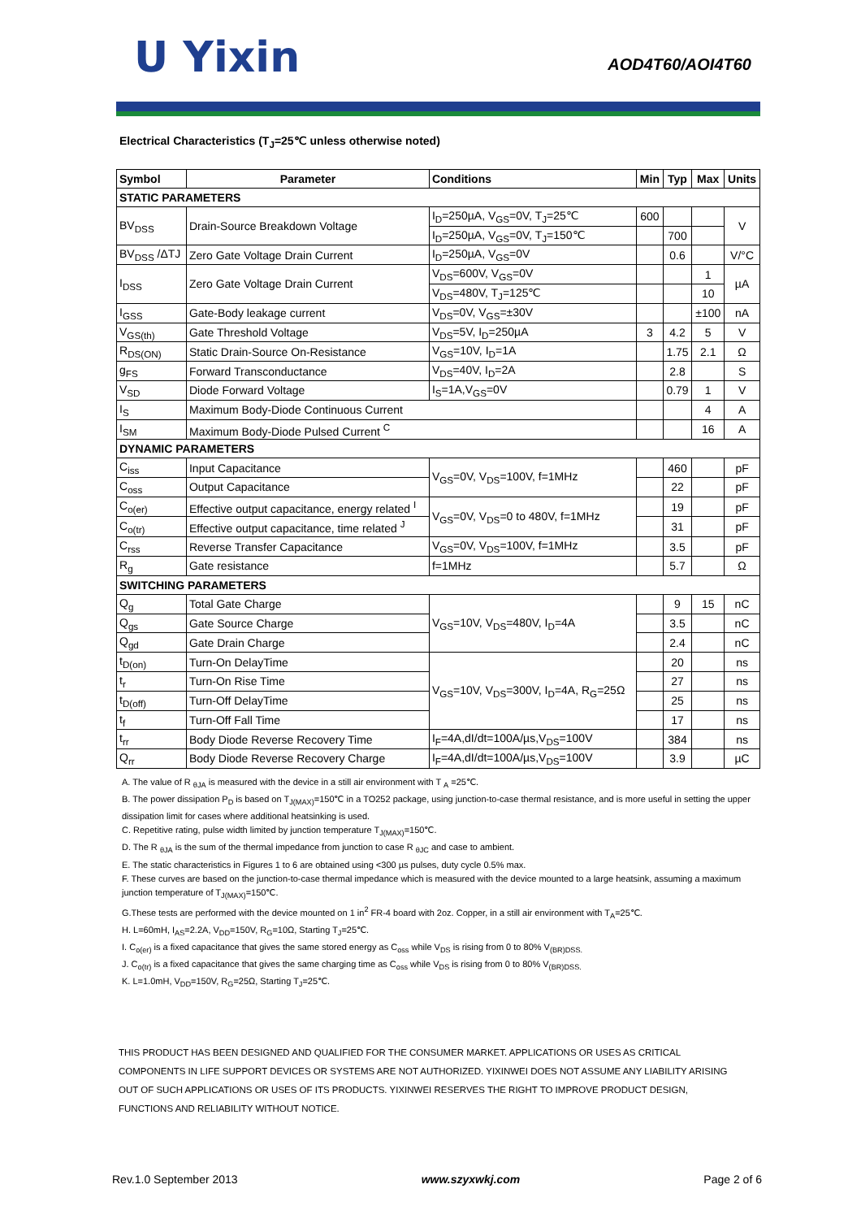U Yixin AOD4T60/AOI4T60
Electrical Characteristics (T<sub>J</sub>=25℃ unless otherwise noted)
| Symbol | Parameter | Conditions | Min | Typ | Max | Units |
| --- | --- | --- | --- | --- | --- | --- |
| STATIC PARAMETERS | | | | | | |
| BV<sub>DSS</sub> | Drain-Source Breakdown Voltage | I<sub>D</sub>=250µA, V<sub>GS</sub>=0V, T<sub>J</sub>=25℃ | 600 | | | V |
| | | I<sub>D</sub>=250µA, V<sub>GS</sub>=0V, T<sub>J</sub>=150℃ | | 700 | | |
| BV<sub>DSS</sub> /ΔTJ | Zero Gate Voltage Drain Current | I<sub>D</sub>=250µA, V<sub>GS</sub>=0V | | 0.6 | | V/°C |
| I<sub>DSS</sub> | Zero Gate Voltage Drain Current | V<sub>DS</sub>=600V, V<sub>GS</sub>=0V | | | 1 | µA |
| | | V<sub>DS</sub>=480V, T<sub>J</sub>=125℃ | | | 10 | |
| I<sub>GSS</sub> | Gate-Body leakage current | V<sub>DS</sub>=0V, V<sub>GS</sub>=±30V | | | ±100 | nA |
| V<sub>GS(th)</sub> | Gate Threshold Voltage | V<sub>DS</sub>=5V, I<sub>D</sub>=250µA | 3 | 4.2 | 5 | V |
| R<sub>DS(ON)</sub> | Static Drain-Source On-Resistance | V<sub>GS</sub>=10V, I<sub>D</sub>=1A | | 1.75 | 2.1 | Ω |
| g<sub>FS</sub> | Forward Transconductance | V<sub>DS</sub>=40V, I<sub>D</sub>=2A | | 2.8 | | S |
| V<sub>SD</sub> | Diode Forward Voltage | I<sub>S</sub>=1A,V<sub>GS</sub>=0V | | 0.79 | 1 | V |
| I<sub>S</sub> | Maximum Body-Diode Continuous Current | | | | 4 | A |
| I<sub>SM</sub> | Maximum Body-Diode Pulsed Current <sup>C</sup> | | | | 16 | A |
| DYNAMIC PARAMETERS | | | | | | |
| C<sub>iss</sub> | Input Capacitance | V<sub>GS</sub>=0V, V<sub>DS</sub>=100V, f=1MHz | | 460 | | pF |
| C<sub>oss</sub> | Output Capacitance | | | 22 | | pF |
| C<sub>o(er)</sub> | Effective output capacitance, energy related <sup>I</sup> | V<sub>GS</sub>=0V, V<sub>DS</sub>=0 to 480V, f=1MHz | | 19 | | pF |
| C<sub>o(tr)</sub> | Effective output capacitance, time related <sup>J</sup> | | | 31 | | pF |
| C<sub>rss</sub> | Reverse Transfer Capacitance | V<sub>GS</sub>=0V, V<sub>DS</sub>=100V, f=1MHz | | 3.5 | | pF |
| R<sub>g</sub> | Gate resistance | f=1MHz | | 5.7 | | Ω |
| SWITCHING PARAMETERS | | | | | | |
| Q<sub>g</sub> | Total Gate Charge | V<sub>GS</sub>=10V, V<sub>DS</sub>=480V, I<sub>D</sub>=4A | | 9 | 15 | nC |
| Q<sub>gs</sub> | Gate Source Charge | | | 3.5 | | nC |
| Q<sub>gd</sub> | Gate Drain Charge | | | 2.4 | | nC |
| t<sub>D(on)</sub> | Turn-On DelayTime | V<sub>GS</sub>=10V, V<sub>DS</sub>=300V, I<sub>D</sub>=4A, R<sub>G</sub>=25Ω | | 20 | | ns |
| t<sub>r</sub> | Turn-On Rise Time | | | 27 | | ns |
| t<sub>D(off)</sub> | Turn-Off DelayTime | | | 25 | | ns |
| t<sub>f</sub> | Turn-Off Fall Time | | | 17 | | ns |
| t<sub>rr</sub> | Body Diode Reverse Recovery Time | I<sub>F</sub>=4A,dI/dt=100A/µs,V<sub>DS</sub>=100V | | 384 | | ns |
| Q<sub>rr</sub> | Body Diode Reverse Recovery Charge | I<sub>F</sub>=4A,dI/dt=100A/µs,V<sub>DS</sub>=100V | | 3.9 | | µC |
A. The value of R <sub>θJA</sub> is measured with the device in a still air environment with T <sub>A</sub> =25℃.
B. The power dissipation P<sub>D</sub> is based on T<sub>J(MAX)</sub>=150℃ in a TO252 package, using junction-to-case thermal resistance, and is more useful in setting the upper dissipation limit for cases where additional heatsinking is used.
C. Repetitive rating, pulse width limited by junction temperature T<sub>J(MAX)</sub>=150℃.
D. The R <sub>θJA</sub> is the sum of the thermal impedance from junction to case R <sub>θJC</sub> and case to ambient.
E. The static characteristics in Figures 1 to 6 are obtained using <300 µs pulses, duty cycle 0.5% max.
F. These curves are based on the junction-to-case thermal impedance which is measured with the device mounted to a large heatsink, assuming a maximum junction temperature of T<sub>J(MAX)</sub>=150℃.
G.These tests are performed with the device mounted on 1 in<sup>2</sup> FR-4 board with 2oz. Copper, in a still air environment with T<sub>A</sub>=25℃.
H. L=60mH, I<sub>AS</sub>=2.2A, V<sub>DD</sub>=150V, R<sub>G</sub>=10Ω, Starting T<sub>J</sub>=25℃.
I. C<sub>o(er)</sub> is a fixed capacitance that gives the same stored energy as C<sub>oss</sub> while V<sub>DS</sub> is rising from 0 to 80% V<sub>(BR)DSS.</sub>
J. C<sub>o(tr)</sub> is a fixed capacitance that gives the same charging time as C<sub>oss</sub> while V<sub>DS</sub> is rising from 0 to 80% V<sub>(BR)DSS.</sub>
K. L=1.0mH, V<sub>DD</sub>=150V, R<sub>G</sub>=25Ω, Starting T<sub>J</sub>=25℃.
THIS PRODUCT HAS BEEN DESIGNED AND QUALIFIED FOR THE CONSUMER MARKET. APPLICATIONS OR USES AS CRITICAL
COMPONENTS IN LIFE SUPPORT DEVICES OR SYSTEMS ARE NOT AUTHORIZED. YIXINWEI DOES NOT ASSUME ANY LIABILITY ARISING
OUT OF SUCH APPLICATIONS OR USES OF ITS PRODUCTS. YIXINWEI RESERVES THE RIGHT TO IMPROVE PRODUCT DESIGN,
FUNCTIONS AND RELIABILITY WITHOUT NOTICE.
Rev.1.0 September 2013 www.szyxwkj.com Page 2 of 6